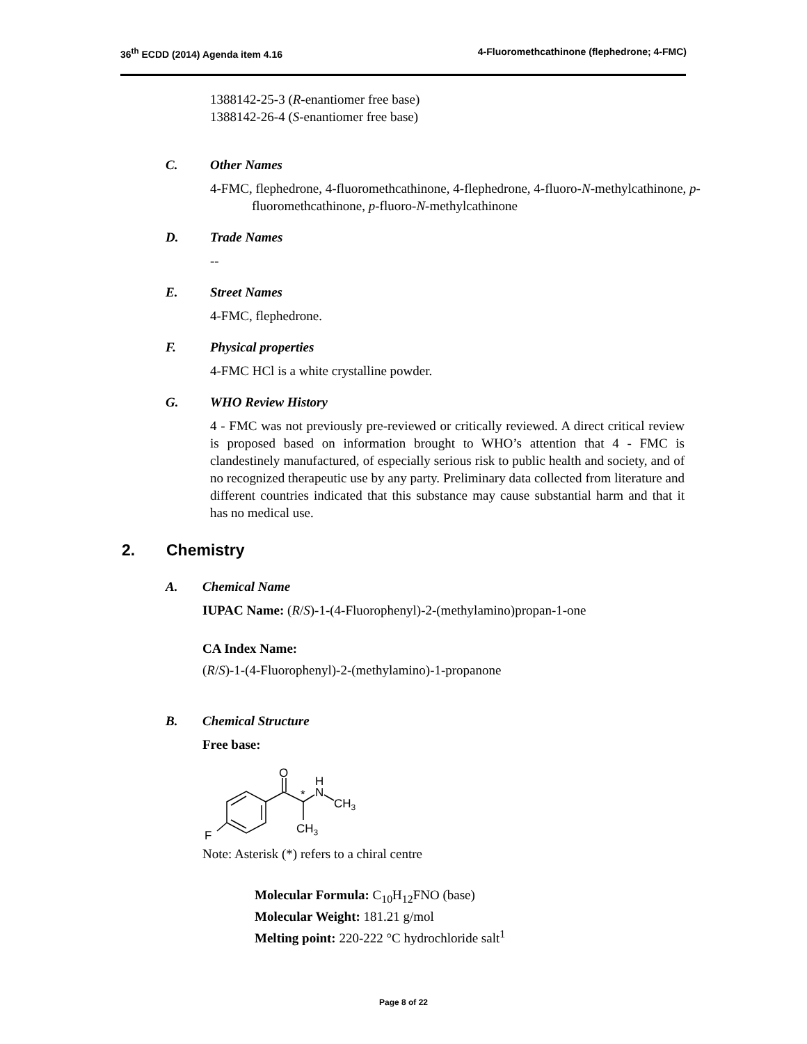36<sup>th</sup> ECDD (2014) Agenda item 4.16 4-Fluoromethcathinone (flephedrone; 4-FMC)
1388142-25-3 (R-enantiomer free base)
1388142-26-4 (S-enantiomer free base)
C. Other Names
4-FMC, flephedrone, 4-fluoromethcathinone, 4-flephedrone, 4-fluoro-N-methylcathinone, p-fluoromethcathinone, p-fluoro-N-methylcathinone
D. Trade Names
--
E. Street Names
4-FMC, flephedrone.
F. Physical properties
4-FMC HCl is a white crystalline powder.
G. WHO Review History
4 - FMC was not previously pre-reviewed or critically reviewed. A direct critical review is proposed based on information brought to WHO’s attention that 4 - FMC is clandestinely manufactured, of especially serious risk to public health and society, and of no recognized therapeutic use by any party. Preliminary data collected from literature and different countries indicated that this substance may cause substantial harm and that it has no medical use.
2. Chemistry
A. Chemical Name
IUPAC Name: (R/S)-1-(4-Fluorophenyl)-2-(methylamino)propan-1-one
CA Index Name:
(R/S)-1-(4-Fluorophenyl)-2-(methylamino)-1-propanone
B. Chemical Structure
Free base:
O
*
H
N
CH3
CH3
F
Note: Asterisk (*) refers to a chiral centre
Molecular Formula: C<sub>10</sub>H<sub>12</sub>FNO (base)
Molecular Weight: 181.21 g/mol
Melting point: 220-222 °C hydrochloride salt<sup>1</sup>
Page 8 of 22